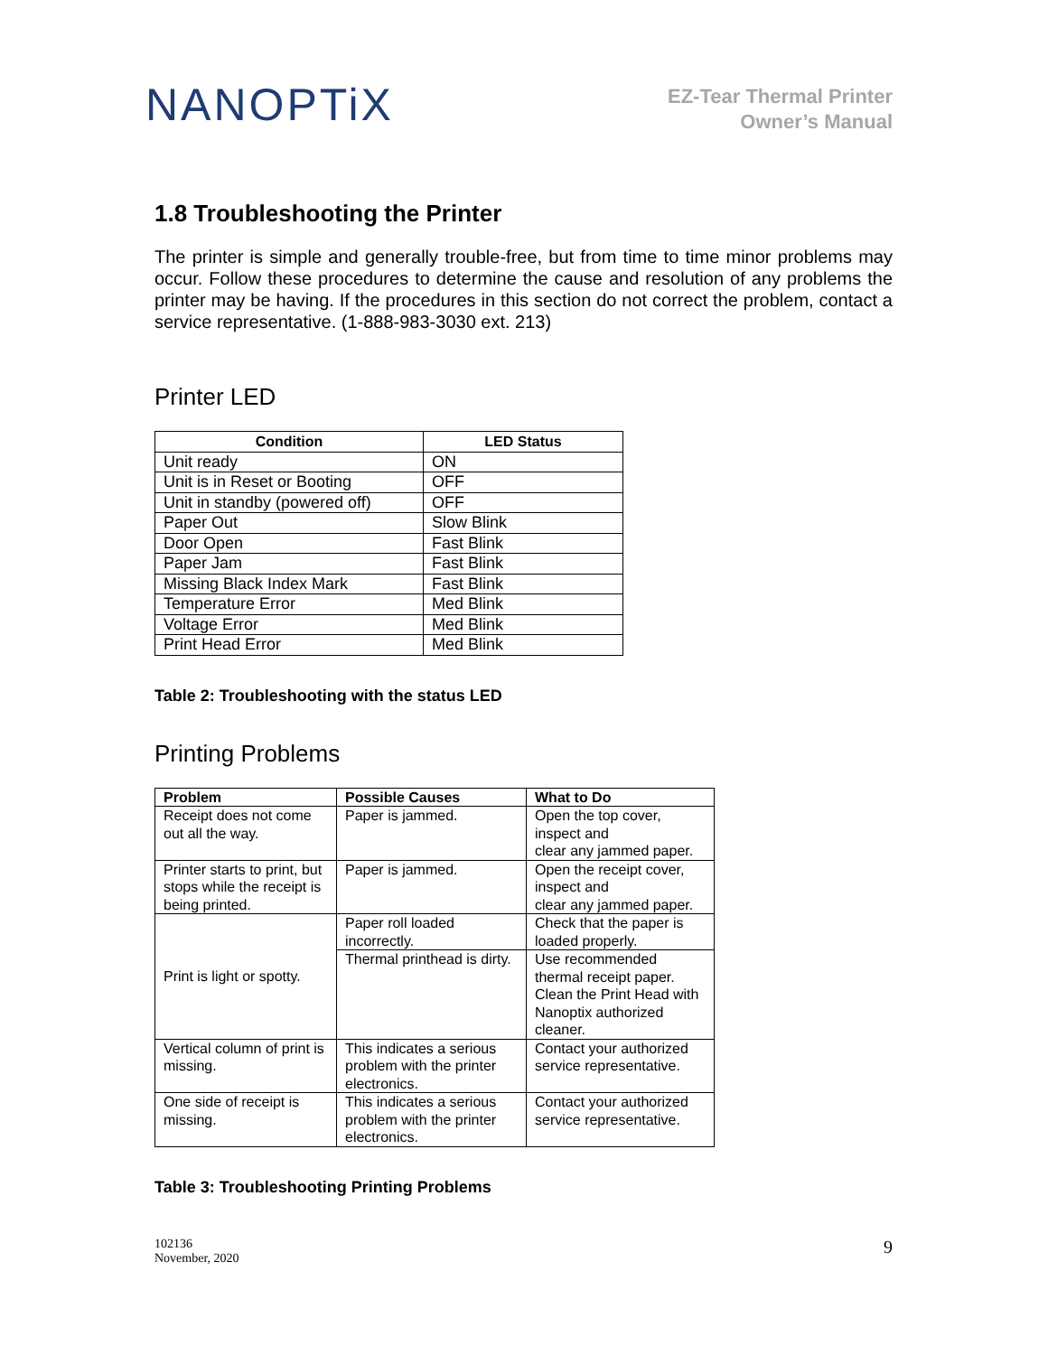NANOPTiX
EZ-Tear Thermal Printer
Owner’s Manual
1.8 Troubleshooting the Printer
The printer is simple and generally trouble-free, but from time to time minor problems may occur. Follow these procedures to determine the cause and resolution of any problems the printer may be having. If the procedures in this section do not correct the problem, contact a service representative. (1-888-983-3030 ext. 213)
Printer LED
| Condition | LED Status |
| --- | --- |
| Unit ready | ON |
| Unit is in Reset or Booting | OFF |
| Unit in standby (powered off) | OFF |
| Paper Out | Slow Blink |
| Door Open | Fast Blink |
| Paper Jam | Fast Blink |
| Missing Black Index Mark | Fast Blink |
| Temperature Error | Med Blink |
| Voltage Error | Med Blink |
| Print Head Error | Med Blink |
Table 2: Troubleshooting with the status LED
Printing Problems
| Problem | Possible Causes | What to Do |
| --- | --- | --- |
| Receipt does not come out all the way. | Paper is jammed. | Open the top cover, inspect and clear any jammed paper. |
| Printer starts to print, but stops while the receipt is being printed. | Paper is jammed. | Open the receipt cover, inspect and clear any jammed paper. |
| Print is light or spotty. | Paper roll loaded incorrectly. | Check that the paper is loaded properly. |
| | Thermal printhead is dirty. | Use recommended thermal receipt paper. Clean the Print Head with Nanoptix authorized cleaner. |
| Vertical column of print is missing. | This indicates a serious problem with the printer electronics. | Contact your authorized service representative. |
| One side of receipt is missing. | This indicates a serious problem with the printer electronics. | Contact your authorized service representative. |
Table 3: Troubleshooting Printing Problems
102136
November, 2020
9